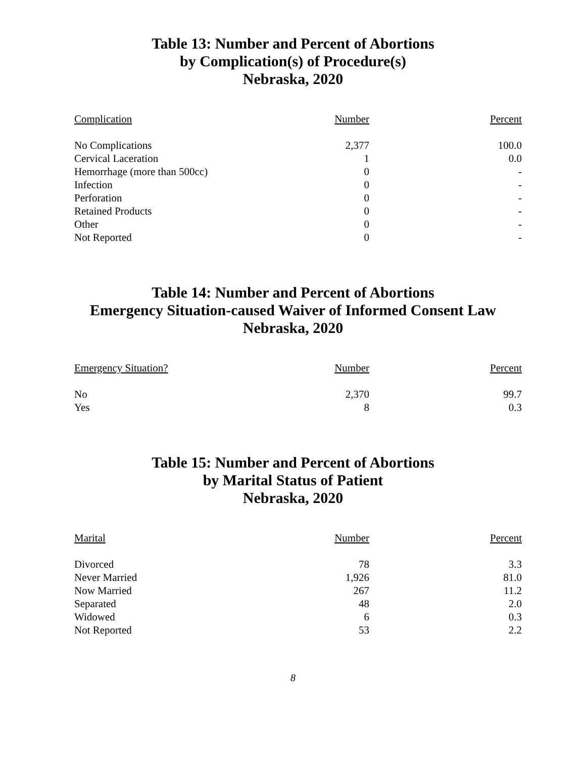Table 13: Number and Percent of Abortions
by Complication(s) of Procedure(s)
Nebraska, 2020
| Complication | Number | Percent |
| --- | --- | --- |
| No Complications | 2,377 | 100.0 |
| Cervical Laceration | 1 | 0.0 |
| Hemorrhage (more than 500cc) | 0 | - |
| Infection | 0 | - |
| Perforation | 0 | - |
| Retained Products | 0 | - |
| Other | 0 | - |
| Not Reported | 0 | - |
Table 14: Number and Percent of Abortions
Emergency Situation-caused Waiver of Informed Consent Law
Nebraska, 2020
| Emergency Situation? | Number | Percent |
| --- | --- | --- |
| No | 2,370 | 99.7 |
| Yes | 8 | 0.3 |
Table 15: Number and Percent of Abortions
by Marital Status of Patient
Nebraska, 2020
| Marital | Number | Percent |
| --- | --- | --- |
| Divorced | 78 | 3.3 |
| Never Married | 1,926 | 81.0 |
| Now Married | 267 | 11.2 |
| Separated | 48 | 2.0 |
| Widowed | 6 | 0.3 |
| Not Reported | 53 | 2.2 |
8